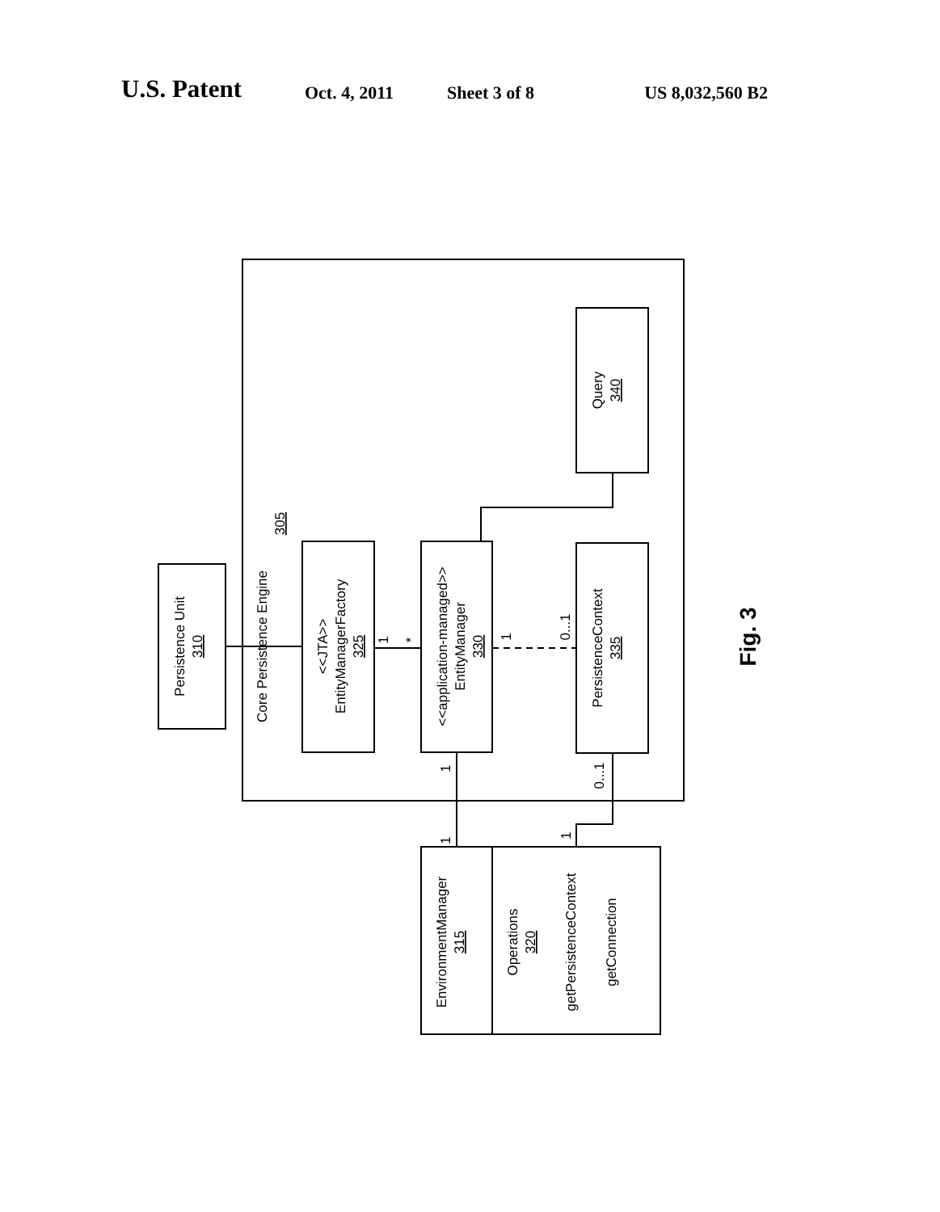U.S. Patent Oct. 4, 2011 Sheet 3 of 8 US 8,032,560 B2
Core Persistence Engine
305
Persistence Unit
310
<<JTA>>
EntityManagerFactory
325
<<application-managed>>
EntityManager
330
PersistenceContext
335
Query
340
EnvironmentManager
315
Operations
320
getPersistenceContext
getConnection
1
*
1
0...1
1
0...1
1
1
Fig. 3